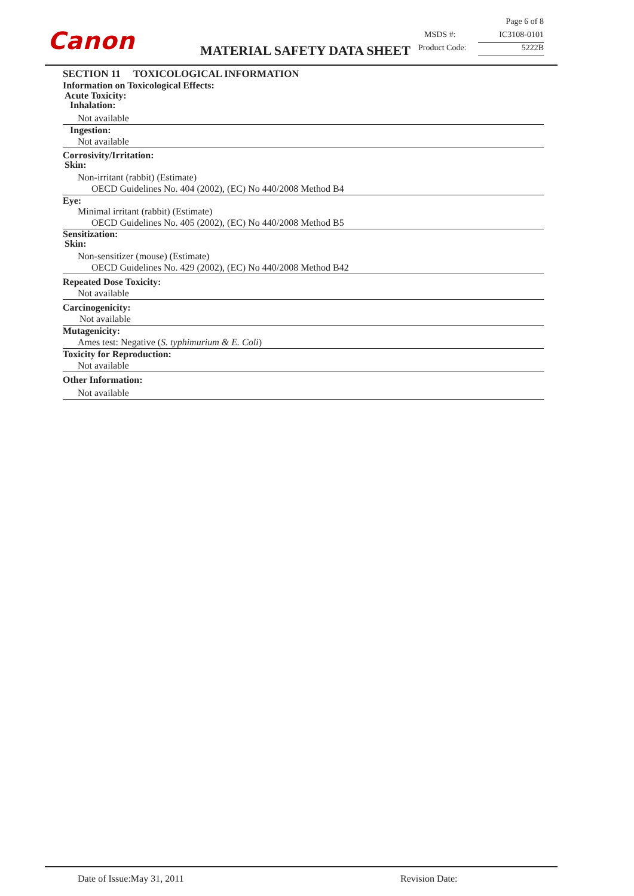Canon MATERIAL SAFETY DATA SHEET
Page 6 of 8
MSDS #: IC3108-0101
Product Code: 5222B
SECTION 11 TOXICOLOGICAL INFORMATION
Information on Toxicological Effects:
Acute Toxicity:
Inhalation:
Not available
Ingestion:
Not available
Corrosivity/Irritation:
Skin:
Non-irritant (rabbit) (Estimate)
OECD Guidelines No. 404 (2002), (EC) No 440/2008 Method B4
Eye:
Minimal irritant (rabbit) (Estimate)
OECD Guidelines No. 405 (2002), (EC) No 440/2008 Method B5
Sensitization:
Skin:
Non-sensitizer (mouse) (Estimate)
OECD Guidelines No. 429 (2002), (EC) No 440/2008 Method B42
Repeated Dose Toxicity:
Not available
Carcinogenicity:
Not available
Mutagenicity:
Ames test: Negative (S. typhimurium & E. Coli)
Toxicity for Reproduction:
Not available
Other Information:
Not available
Date of Issue:May 31, 2011 Revision Date: